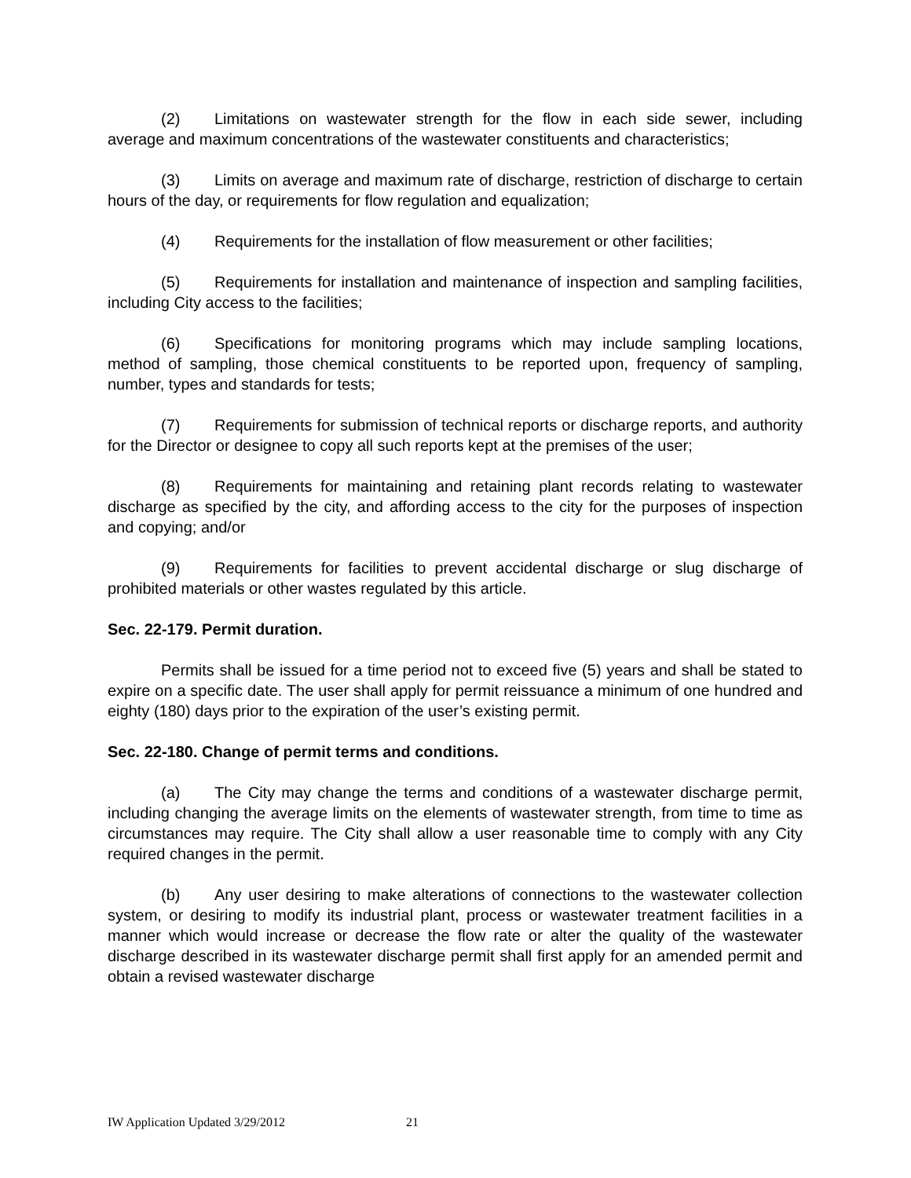(2) Limitations on wastewater strength for the flow in each side sewer, including average and maximum concentrations of the wastewater constituents and characteristics;
(3) Limits on average and maximum rate of discharge, restriction of discharge to certain hours of the day, or requirements for flow regulation and equalization;
(4) Requirements for the installation of flow measurement or other facilities;
(5) Requirements for installation and maintenance of inspection and sampling facilities, including City access to the facilities;
(6) Specifications for monitoring programs which may include sampling locations, method of sampling, those chemical constituents to be reported upon, frequency of sampling, number, types and standards for tests;
(7) Requirements for submission of technical reports or discharge reports, and authority for the Director or designee to copy all such reports kept at the premises of the user;
(8) Requirements for maintaining and retaining plant records relating to wastewater discharge as specified by the city, and affording access to the city for the purposes of inspection and copying; and/or
(9) Requirements for facilities to prevent accidental discharge or slug discharge of prohibited materials or other wastes regulated by this article.
Sec. 22-179. Permit duration.
Permits shall be issued for a time period not to exceed five (5) years and shall be stated to expire on a specific date. The user shall apply for permit reissuance a minimum of one hundred and eighty (180) days prior to the expiration of the user’s existing permit.
Sec. 22-180. Change of permit terms and conditions.
(a) The City may change the terms and conditions of a wastewater discharge permit, including changing the average limits on the elements of wastewater strength, from time to time as circumstances may require. The City shall allow a user reasonable time to comply with any City required changes in the permit.
(b) Any user desiring to make alterations of connections to the wastewater collection system, or desiring to modify its industrial plant, process or wastewater treatment facilities in a manner which would increase or decrease the flow rate or alter the quality of the wastewater discharge described in its wastewater discharge permit shall first apply for an amended permit and obtain a revised wastewater discharge
IW Application Updated 3/29/2012 21